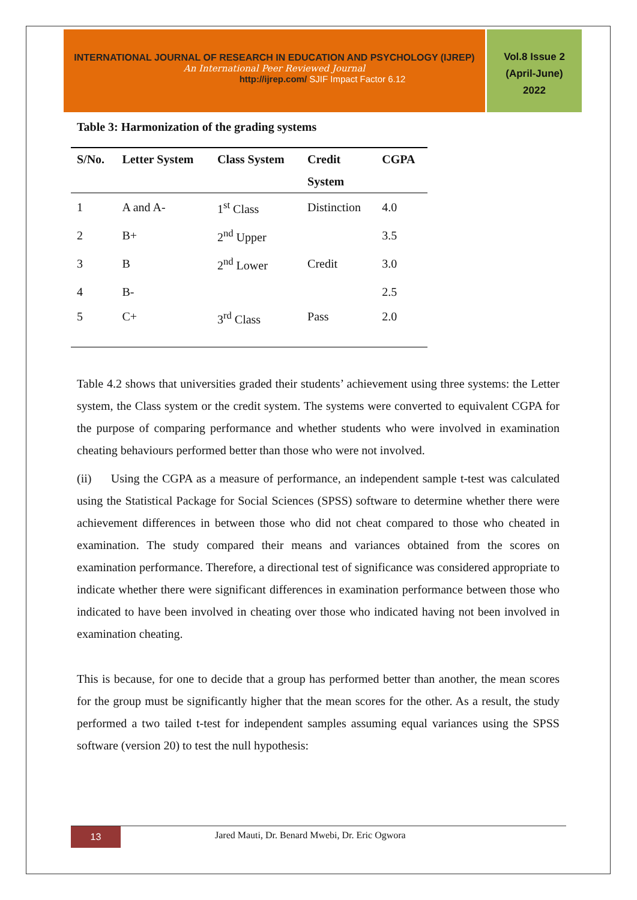INTERNATIONAL JOURNAL OF RESEARCH IN EDUCATION AND PSYCHOLOGY (IJREP)
An International Peer Reviewed Journal
http://ijrep.com/ SJIF Impact Factor 6.12
Vol.8 Issue 2
(April-June)
2022
Table 3: Harmonization of the grading systems
| S/No. | Letter System | Class System | Credit System | CGPA |
| --- | --- | --- | --- | --- |
| 1 | A and A- | 1<sup>st</sup> Class | Distinction | 4.0 |
| 2 | B+ | 2<sup>nd</sup> Upper | | 3.5 |
| 3 | B | 2<sup>nd</sup> Lower | Credit | 3.0 |
| 4 | B- | | | 2.5 |
| 5 | C+ | 3<sup>rd</sup> Class | Pass | 2.0 |
Table 4.2 shows that universities graded their students’ achievement using three systems: the Letter system, the Class system or the credit system. The systems were converted to equivalent CGPA for the purpose of comparing performance and whether students who were involved in examination cheating behaviours performed better than those who were not involved.
(ii) Using the CGPA as a measure of performance, an independent sample t-test was calculated using the Statistical Package for Social Sciences (SPSS) software to determine whether there were achievement differences in between those who did not cheat compared to those who cheated in examination. The study compared their means and variances obtained from the scores on examination performance. Therefore, a directional test of significance was considered appropriate to indicate whether there were significant differences in examination performance between those who indicated to have been involved in cheating over those who indicated having not been involved in examination cheating.
This is because, for one to decide that a group has performed better than another, the mean scores for the group must be significantly higher that the mean scores for the other. As a result, the study performed a two tailed t-test for independent samples assuming equal variances using the SPSS software (version 20) to test the null hypothesis:
13
Jared Mauti, Dr. Benard Mwebi, Dr. Eric Ogwora